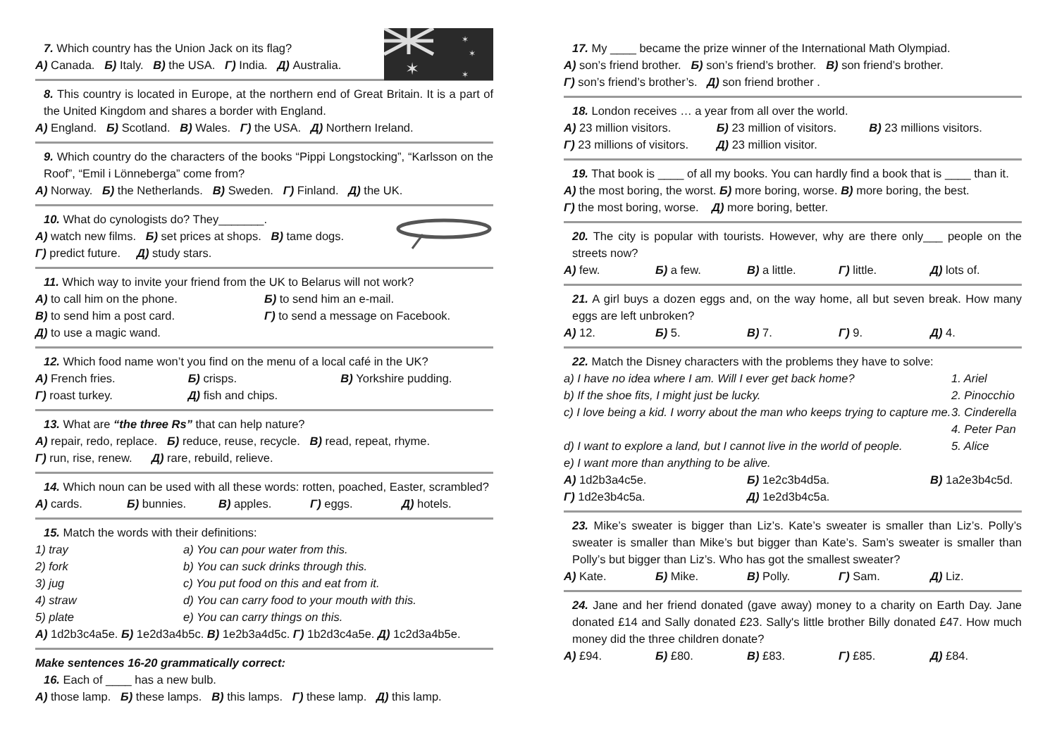✶
✶
✶
✶
7. Which country has the Union Jack on its flag?
А) Canada. Б) Italy. В) the USA. Г) India. Д) Australia.
8. This country is located in Europe, at the northern end of Great Britain. It is a part of the United Kingdom and shares a border with England.
А) England. Б) Scotland. В) Wales. Г) the USA. Д) Northern Ireland.
9. Which country do the characters of the books “Pippi Longstocking”, “Karlsson on the Roof”, “Emil i Lönneberga” come from?
А) Norway. Б) the Netherlands. В) Sweden. Г) Finland. Д) the UK.
10. What do cynologists do? They_______.
А) watch new films. Б) set prices at shops. В) tame dogs.
Г) predict future. Д) study stars.
11. Which way to invite your friend from the UK to Belarus will not work?
А) to call him on the phone. Б) to send him an e-mail.
В) to send him a post card. Г) to send a message on Facebook.
Д) to use a magic wand.
12. Which food name won’t you find on the menu of a local café in the UK?
А) French fries. Б) crisps. В) Yorkshire pudding.
Г) roast turkey. Д) fish and chips.
13. What are “the three Rs” that can help nature?
А) repair, redo, replace. Б) reduce, reuse, recycle. В) read, repeat, rhyme.
Г) run, rise, renew. Д) rare, rebuild, relieve.
14. Which noun can be used with all these words: rotten, poached, Easter, scrambled?
А) cards. Б) bunnies. В) apples. Г) eggs. Д) hotels.
15. Match the words with their definitions:
1) tray a) You can pour water from this.
2) fork b) You can suck drinks through this.
3) jug c) You put food on this and eat from it.
4) straw d) You can carry food to your mouth with this.
5) plate e) You can carry things on this.
А) 1d2b3c4a5e. Б) 1e2d3a4b5c. В) 1e2b3a4d5c. Г) 1b2d3c4a5e. Д) 1c2d3a4b5e.
Make sentences 16-20 grammatically correct:
16. Each of ____ has a new bulb.
А) those lamp. Б) these lamps. В) this lamps. Г) these lamp. Д) this lamp.
17. My ____ became the prize winner of the International Math Olympiad.
А) son’s friend brother. Б) son’s friend’s brother. В) son friend’s brother.
Г) son’s friend’s brother’s. Д) son friend brother .
18. London receives … a year from all over the world.
А) 23 million visitors. Б) 23 million of visitors. В) 23 millions visitors.
Г) 23 millions of visitors. Д) 23 million visitor.
19. That book is ____ of all my books. You can hardly find a book that is ____ than it.
А) the most boring, the worst. Б) more boring, worse. В) more boring, the best.
Г) the most boring, worse. Д) more boring, better.
20. The city is popular with tourists. However, why are there only___ people on the streets now?
А) few. Б) a few. В) a little. Г) little. Д) lots of.
21. A girl buys a dozen eggs and, on the way home, all but seven break. How many eggs are left unbroken?
А) 12. Б) 5. В) 7. Г) 9. Д) 4.
22. Match the Disney characters with the problems they have to solve:
a) I have no idea where I am. Will I ever get back home? 1. Ariel
b) If the shoe fits, I might just be lucky. 2. Pinocchio
c) I love being a kid. I worry about the man who keeps trying to capture me. 3. Cinderella
4. Peter Pan
d) I want to explore a land, but I cannot live in the world of people. 5. Alice
e) I want more than anything to be alive.
А) 1d2b3a4c5e. Б) 1e2c3b4d5a. В) 1a2e3b4c5d.
Г) 1d2e3b4c5a. Д) 1e2d3b4c5a.
23. Mike’s sweater is bigger than Liz’s. Kate’s sweater is smaller than Liz’s. Polly’s sweater is smaller than Mike’s but bigger than Kate’s. Sam’s sweater is smaller than Polly’s but bigger than Liz’s. Who has got the smallest sweater?
А) Kate. Б) Mike. В) Polly. Г) Sam. Д) Liz.
24. Jane and her friend donated (gave away) money to a charity on Earth Day. Jane donated £14 and Sally donated £23. Sally's little brother Billy donated £47. How much money did the three children donate?
А) £94. Б) £80. В) £83. Г) £85. Д) £84.